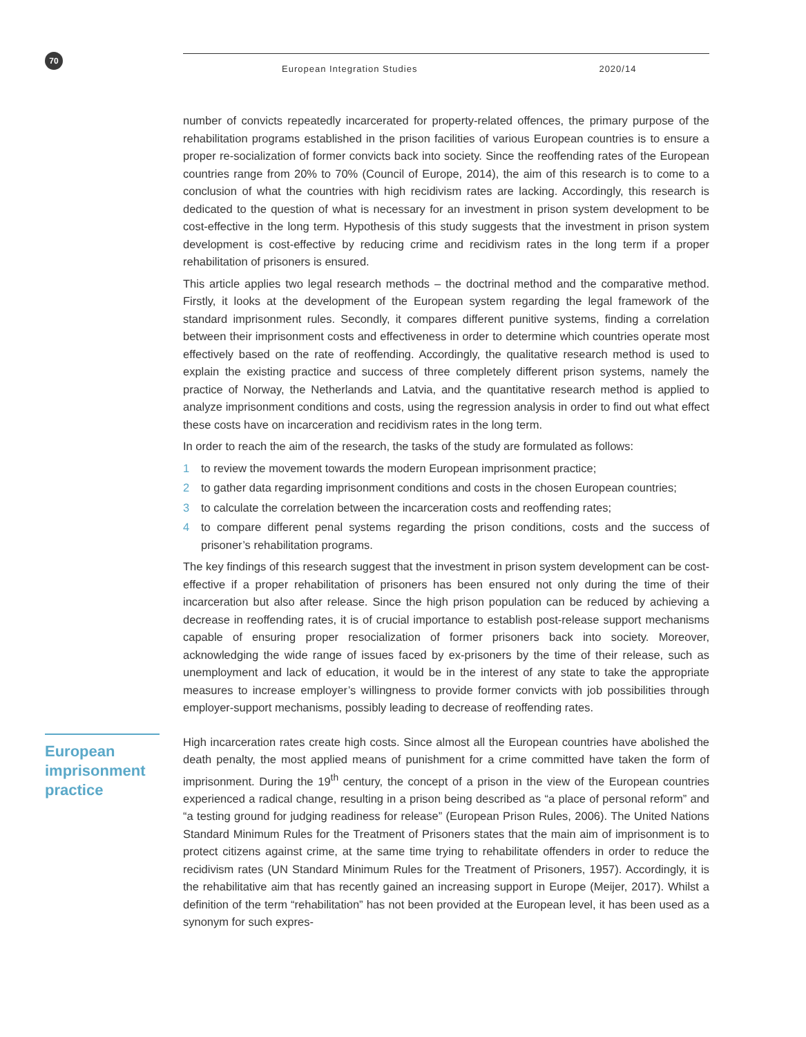70 European Integration Studies 2020/14
number of convicts repeatedly incarcerated for property-related offences, the primary purpose of the rehabilitation programs established in the prison facilities of various European countries is to ensure a proper re-socialization of former convicts back into society. Since the reoffending rates of the European countries range from 20% to 70% (Council of Europe, 2014), the aim of this research is to come to a conclusion of what the countries with high recidivism rates are lacking. Accordingly, this research is dedicated to the question of what is necessary for an investment in prison system development to be cost-effective in the long term. Hypothesis of this study suggests that the investment in prison system development is cost-effective by reducing crime and recidivism rates in the long term if a proper rehabilitation of prisoners is ensured.
This article applies two legal research methods – the doctrinal method and the comparative method. Firstly, it looks at the development of the European system regarding the legal framework of the standard imprisonment rules. Secondly, it compares different punitive systems, finding a correlation between their imprisonment costs and effectiveness in order to determine which countries operate most effectively based on the rate of reoffending. Accordingly, the qualitative research method is used to explain the existing practice and success of three completely different prison systems, namely the practice of Norway, the Netherlands and Latvia, and the quantitative research method is applied to analyze imprisonment conditions and costs, using the regression analysis in order to find out what effect these costs have on incarceration and recidivism rates in the long term.
In order to reach the aim of the research, the tasks of the study are formulated as follows:
1 to review the movement towards the modern European imprisonment practice;
2 to gather data regarding imprisonment conditions and costs in the chosen European countries;
3 to calculate the correlation between the incarceration costs and reoffending rates;
4 to compare different penal systems regarding the prison conditions, costs and the success of prisoner’s rehabilitation programs.
The key findings of this research suggest that the investment in prison system development can be cost-effective if a proper rehabilitation of prisoners has been ensured not only during the time of their incarceration but also after release. Since the high prison population can be reduced by achieving a decrease in reoffending rates, it is of crucial importance to establish post-release support mechanisms capable of ensuring proper resocialization of former prisoners back into society. Moreover, acknowledging the wide range of issues faced by ex-prisoners by the time of their release, such as unemployment and lack of education, it would be in the interest of any state to take the appropriate measures to increase employer’s willingness to provide former convicts with job possibilities through employer-support mechanisms, possibly leading to decrease of reoffending rates.
European imprisonment practice
High incarceration rates create high costs. Since almost all the European countries have abolished the death penalty, the most applied means of punishment for a crime committed have taken the form of imprisonment. During the 19<sup>th</sup> century, the concept of a prison in the view of the European countries experienced a radical change, resulting in a prison being described as “a place of personal reform” and “a testing ground for judging readiness for release” (European Prison Rules, 2006). The United Nations Standard Minimum Rules for the Treatment of Prisoners states that the main aim of imprisonment is to protect citizens against crime, at the same time trying to rehabilitate offenders in order to reduce the recidivism rates (UN Standard Minimum Rules for the Treatment of Prisoners, 1957). Accordingly, it is the rehabilitative aim that has recently gained an increasing support in Europe (Meijer, 2017). Whilst a definition of the term “rehabilitation” has not been provided at the European level, it has been used as a synonym for such expres-